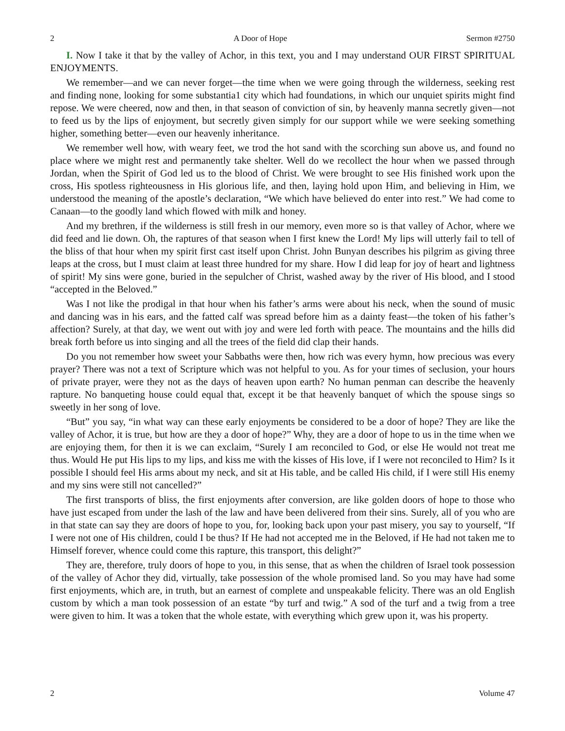2 A Door of Hope Sermon #2750
I. Now I take it that by the valley of Achor, in this text, you and I may understand OUR FIRST SPIRITUAL ENJOYMENTS.
We remember—and we can never forget—the time when we were going through the wilderness, seeking rest and finding none, looking for some substantia1 city which had foundations, in which our unquiet spirits might find repose. We were cheered, now and then, in that season of conviction of sin, by heavenly manna secretly given—not to feed us by the lips of enjoyment, but secretly given simply for our support while we were seeking something higher, something better—even our heavenly inheritance.
We remember well how, with weary feet, we trod the hot sand with the scorching sun above us, and found no place where we might rest and permanently take shelter. Well do we recollect the hour when we passed through Jordan, when the Spirit of God led us to the blood of Christ. We were brought to see His finished work upon the cross, His spotless righteousness in His glorious life, and then, laying hold upon Him, and believing in Him, we understood the meaning of the apostle’s declaration, “We which have believed do enter into rest.” We had come to Canaan—to the goodly land which flowed with milk and honey.
And my brethren, if the wilderness is still fresh in our memory, even more so is that valley of Achor, where we did feed and lie down. Oh, the raptures of that season when I first knew the Lord! My lips will utterly fail to tell of the bliss of that hour when my spirit first cast itself upon Christ. John Bunyan describes his pilgrim as giving three leaps at the cross, but I must claim at least three hundred for my share. How I did leap for joy of heart and lightness of spirit! My sins were gone, buried in the sepulcher of Christ, washed away by the river of His blood, and I stood “accepted in the Beloved.”
Was I not like the prodigal in that hour when his father’s arms were about his neck, when the sound of music and dancing was in his ears, and the fatted calf was spread before him as a dainty feast—the token of his father’s affection? Surely, at that day, we went out with joy and were led forth with peace. The mountains and the hills did break forth before us into singing and all the trees of the field did clap their hands.
Do you not remember how sweet your Sabbaths were then, how rich was every hymn, how precious was every prayer? There was not a text of Scripture which was not helpful to you. As for your times of seclusion, your hours of private prayer, were they not as the days of heaven upon earth? No human penman can describe the heavenly rapture. No banqueting house could equal that, except it be that heavenly banquet of which the spouse sings so sweetly in her song of love.
“But” you say, “in what way can these early enjoyments be considered to be a door of hope? They are like the valley of Achor, it is true, but how are they a door of hope?” Why, they are a door of hope to us in the time when we are enjoying them, for then it is we can exclaim, “Surely I am reconciled to God, or else He would not treat me thus. Would He put His lips to my lips, and kiss me with the kisses of His love, if I were not reconciled to Him? Is it possible I should feel His arms about my neck, and sit at His table, and be called His child, if I were still His enemy and my sins were still not cancelled?”
The first transports of bliss, the first enjoyments after conversion, are like golden doors of hope to those who have just escaped from under the lash of the law and have been delivered from their sins. Surely, all of you who are in that state can say they are doors of hope to you, for, looking back upon your past misery, you say to yourself, “If I were not one of His children, could I be thus? If He had not accepted me in the Beloved, if He had not taken me to Himself forever, whence could come this rapture, this transport, this delight?”
They are, therefore, truly doors of hope to you, in this sense, that as when the children of Israel took possession of the valley of Achor they did, virtually, take possession of the whole promised land. So you may have had some first enjoyments, which are, in truth, but an earnest of complete and unspeakable felicity. There was an old English custom by which a man took possession of an estate “by turf and twig.” A sod of the turf and a twig from a tree were given to him. It was a token that the whole estate, with everything which grew upon it, was his property.
2 Volume 47